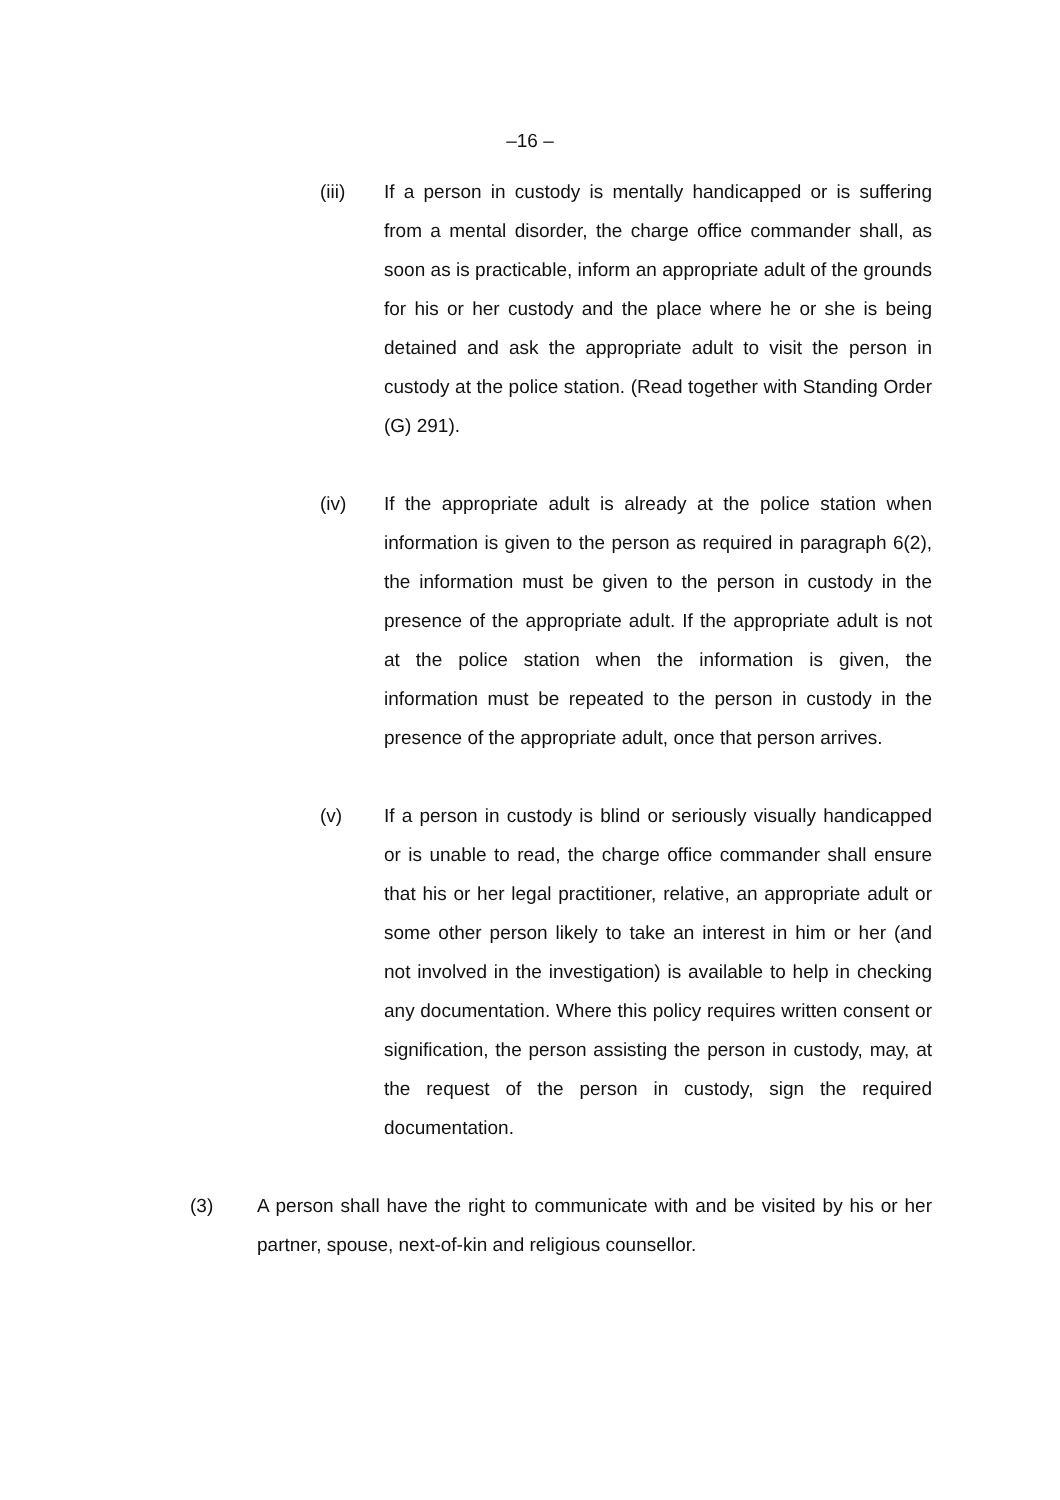–16 –
(iii) If a person in custody is mentally handicapped or is suffering from a mental disorder, the charge office commander shall, as soon as is practicable, inform an appropriate adult of the grounds for his or her custody and the place where he or she is being detained and ask the appropriate adult to visit the person in custody at the police station. (Read together with Standing Order (G) 291).
(iv) If the appropriate adult is already at the police station when information is given to the person as required in paragraph 6(2), the information must be given to the person in custody in the presence of the appropriate adult. If the appropriate adult is not at the police station when the information is given, the information must be repeated to the person in custody in the presence of the appropriate adult, once that person arrives.
(v) If a person in custody is blind or seriously visually handicapped or is unable to read, the charge office commander shall ensure that his or her legal practitioner, relative, an appropriate adult or some other person likely to take an interest in him or her (and not involved in the investigation) is available to help in checking any documentation. Where this policy requires written consent or signification, the person assisting the person in custody, may, at the request of the person in custody, sign the required documentation.
(3) A person shall have the right to communicate with and be visited by his or her partner, spouse, next-of-kin and religious counsellor.